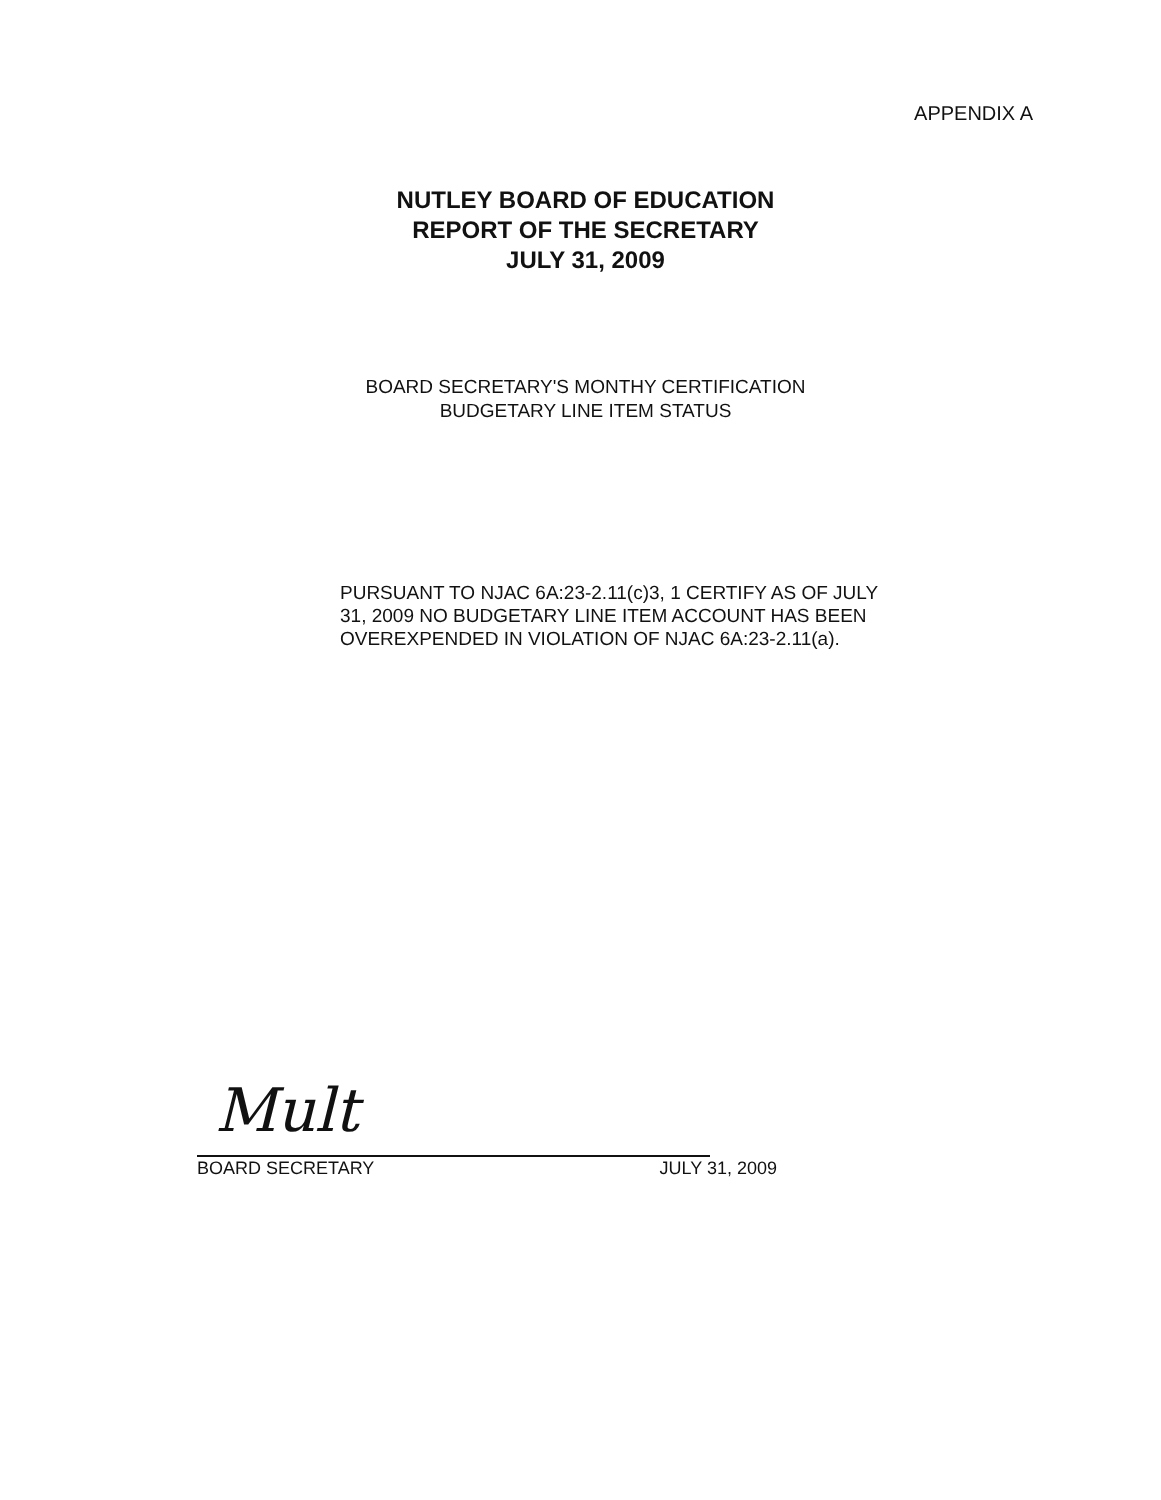APPENDIX A
NUTLEY BOARD OF EDUCATION
REPORT OF THE SECRETARY
JULY 31, 2009
BOARD SECRETARY'S MONTHY CERTIFICATION
BUDGETARY LINE ITEM STATUS
PURSUANT TO NJAC 6A:23-2.11(c)3, 1 CERTIFY AS OF JULY 31, 2009 NO BUDGETARY LINE ITEM ACCOUNT HAS BEEN OVEREXPENDED IN VIOLATION OF NJAC 6A:23-2.11(a).
Mult
BOARD SECRETARY JULY 31, 2009